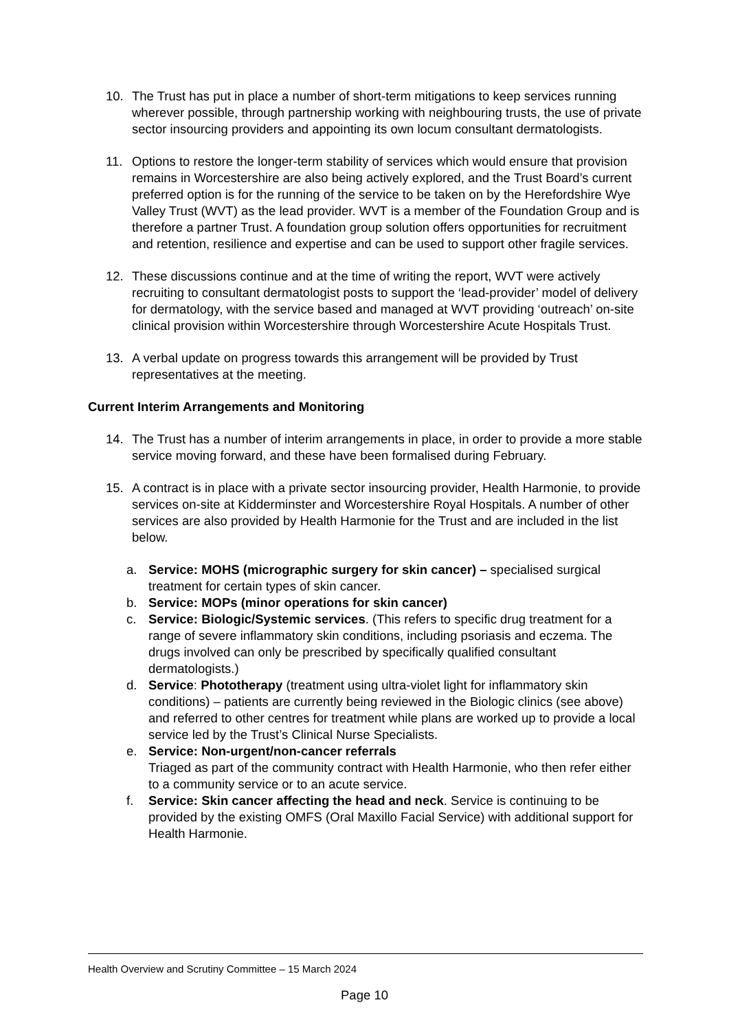10. The Trust has put in place a number of short-term mitigations to keep services running wherever possible, through partnership working with neighbouring trusts, the use of private sector insourcing providers and appointing its own locum consultant dermatologists.
11. Options to restore the longer-term stability of services which would ensure that provision remains in Worcestershire are also being actively explored, and the Trust Board’s current preferred option is for the running of the service to be taken on by the Herefordshire Wye Valley Trust (WVT) as the lead provider. WVT is a member of the Foundation Group and is therefore a partner Trust. A foundation group solution offers opportunities for recruitment and retention, resilience and expertise and can be used to support other fragile services.
12. These discussions continue and at the time of writing the report, WVT were actively recruiting to consultant dermatologist posts to support the ‘lead-provider’ model of delivery for dermatology, with the service based and managed at WVT providing ‘outreach’ on-site clinical provision within Worcestershire through Worcestershire Acute Hospitals Trust.
13. A verbal update on progress towards this arrangement will be provided by Trust representatives at the meeting.
Current Interim Arrangements and Monitoring
14. The Trust has a number of interim arrangements in place, in order to provide a more stable service moving forward, and these have been formalised during February.
15. A contract is in place with a private sector insourcing provider, Health Harmonie, to provide services on-site at Kidderminster and Worcestershire Royal Hospitals. A number of other services are also provided by Health Harmonie for the Trust and are included in the list below.
a. Service: MOHS (micrographic surgery for skin cancer) – specialised surgical treatment for certain types of skin cancer.
b. Service: MOPs (minor operations for skin cancer)
c. Service: Biologic/Systemic services. (This refers to specific drug treatment for a range of severe inflammatory skin conditions, including psoriasis and eczema. The drugs involved can only be prescribed by specifically qualified consultant dermatologists.)
d. Service: Phototherapy (treatment using ultra-violet light for inflammatory skin conditions) – patients are currently being reviewed in the Biologic clinics (see above) and referred to other centres for treatment while plans are worked up to provide a local service led by the Trust’s Clinical Nurse Specialists.
e. Service: Non-urgent/non-cancer referrals
Triaged as part of the community contract with Health Harmonie, who then refer either to a community service or to an acute service.
f. Service: Skin cancer affecting the head and neck. Service is continuing to be provided by the existing OMFS (Oral Maxillo Facial Service) with additional support for Health Harmonie.
Health Overview and Scrutiny Committee – 15 March 2024
Page 10